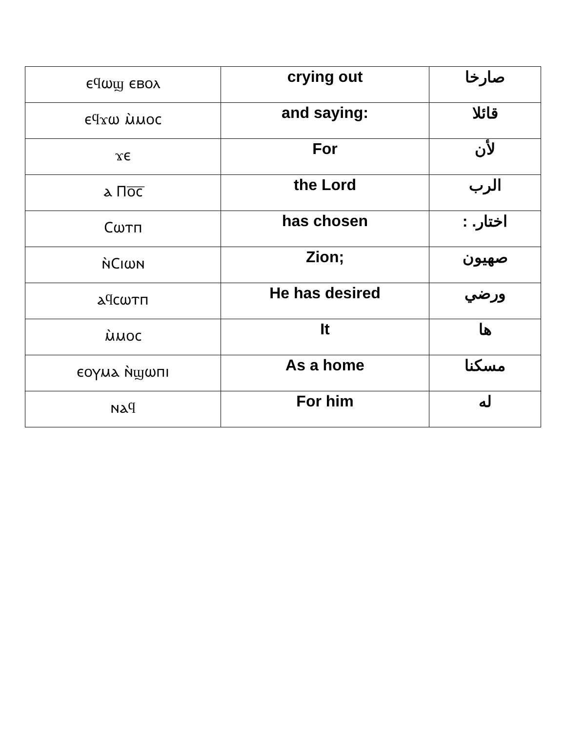| ⲉϥⲱϣ ⲉⲃⲟⲗ | crying out | صارخا |
| ⲉϥϫⲱ ⲙ̀ⲙⲟⲥ | and saying: | قائلا |
| ϫⲉ | For | لأن |
| ⲁ Ⲡⲟ̅ⲥ̅ | the Lord | الرب |
| Ⲥⲱⲧⲡ | has chosen | اختار. : |
| ⲛ̀Ⲥⲓⲱⲛ | Zion; | صهيون |
| ⲁϥⲥⲱⲧⲡ | He has desired | ورضي |
| ⲙ̀ⲙⲟⲥ | It | ها |
| ⲉⲟⲩⲙⲁ ⲛ̀ϣⲱⲡⲓ | As a home | مسكنا |
| ⲛⲁϥ | For him | له |